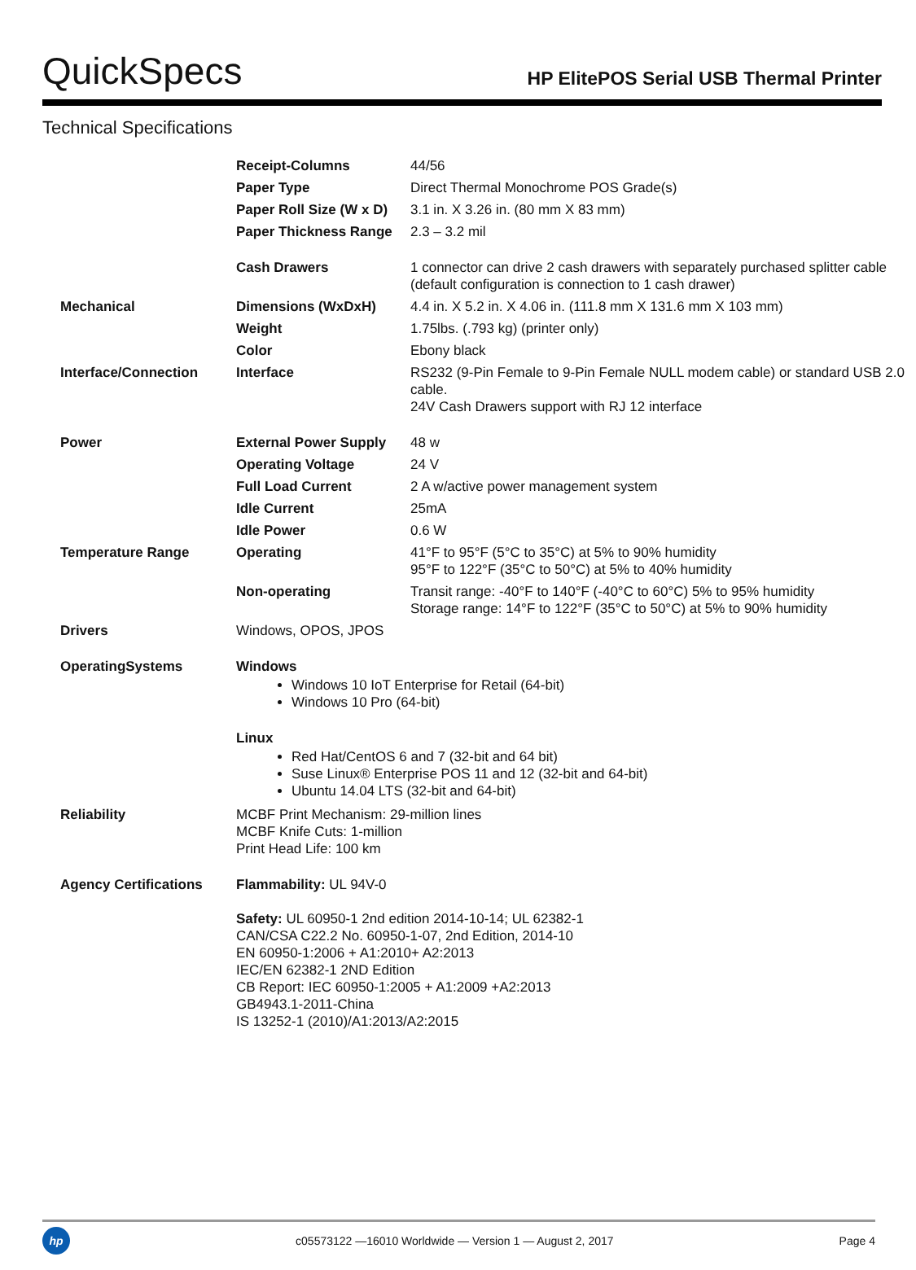QuickSpecs
HP ElitePOS Serial USB Thermal Printer
Technical Specifications
| | Receipt-Columns | 44/56 |
| | Paper Type | Direct Thermal Monochrome POS Grade(s) |
| | Paper Roll Size (W x D) | 3.1 in. X 3.26 in. (80 mm X 83 mm) |
| | Paper Thickness Range | 2.3 – 3.2 mil |
| | Cash Drawers | 1 connector can drive 2 cash drawers with separately purchased splitter cable (default configuration is connection to 1 cash drawer) |
| Mechanical | Dimensions (WxDxH) | 4.4 in. X 5.2 in. X 4.06 in. (111.8 mm X 131.6 mm X 103 mm) |
| | Weight | 1.75lbs. (.793 kg) (printer only) |
| | Color | Ebony black |
| Interface/Connection | Interface | RS232 (9-Pin Female to 9-Pin Female NULL modem cable) or standard USB 2.0 cable. 24V Cash Drawers support with RJ 12 interface |
| Power | External Power Supply | 48 w |
| | Operating Voltage | 24 V |
| | Full Load Current | 2 A w/active power management system |
| | Idle Current | 25mA |
| | Idle Power | 0.6 W |
| Temperature Range | Operating | 41°F to 95°F (5°C to 35°C) at 5% to 90% humidity 95°F to 122°F (35°C to 50°C) at 5% to 40% humidity |
| | Non-operating | Transit range: -40°F to 140°F (-40°C to 60°C) 5% to 95% humidity Storage range: 14°F to 122°F (35°C to 50°C) at 5% to 90% humidity |
| Drivers | Windows, OPOS, JPOS | |
| OperatingSystems | Windows Windows 10 IoT Enterprise for Retail (64-bit) Windows 10 Pro (64-bit) Linux Red Hat/CentOS 6 and 7 (32-bit and 64 bit) Suse Linux® Enterprise POS 11 and 12 (32-bit and 64-bit) Ubuntu 14.04 LTS (32-bit and 64-bit) | |
| Reliability | MCBF Print Mechanism: 29-million lines MCBF Knife Cuts: 1-million Print Head Life: 100 km | |
| Agency Certifications | Flammability: UL 94V-0 Safety: UL 60950-1 2nd edition 2014-10-14; UL 62382-1 CAN/CSA C22.2 No. 60950-1-07, 2nd Edition, 2014-10 EN 60950-1:2006 + A1:2010+ A2:2013 IEC/EN 62382-1 2ND Edition CB Report: IEC 60950-1:2005 + A1:2009 +A2:2013 GB4943.1-2011-China IS 13252-1 (2010)/A1:2013/A2:2015 | |
hp
c05573122 —16010 Worldwide — Version 1 — August 2, 2017
Page 4